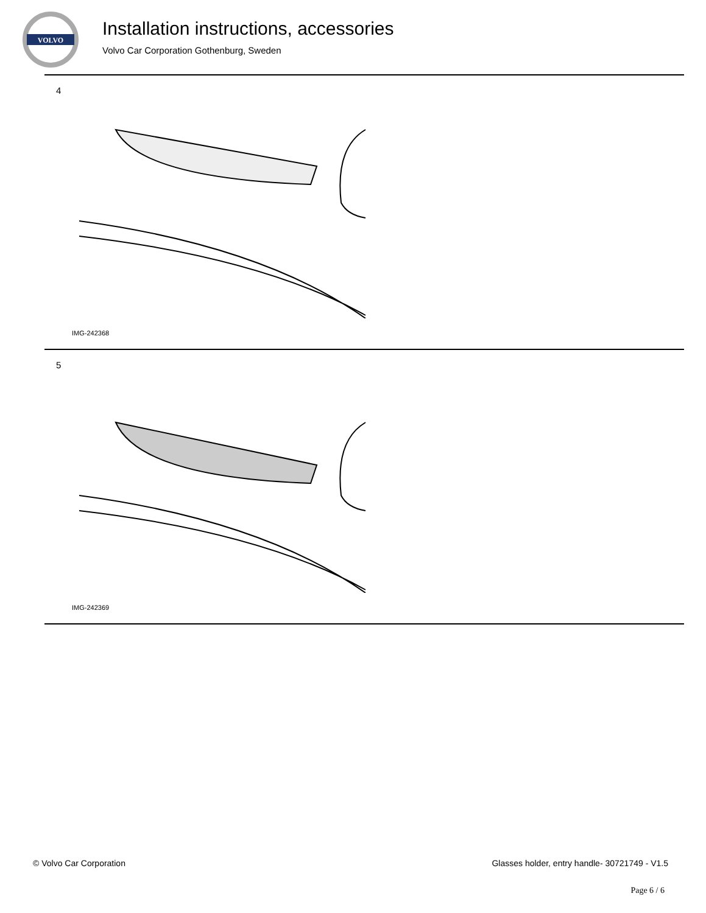VOLVO
Installation instructions, accessories
Volvo Car Corporation Gothenburg, Sweden
4
IMG-242368
5
IMG-242369
© Volvo Car Corporation Glasses holder, entry handle- 30721749 - V1.5
Page 6 / 6